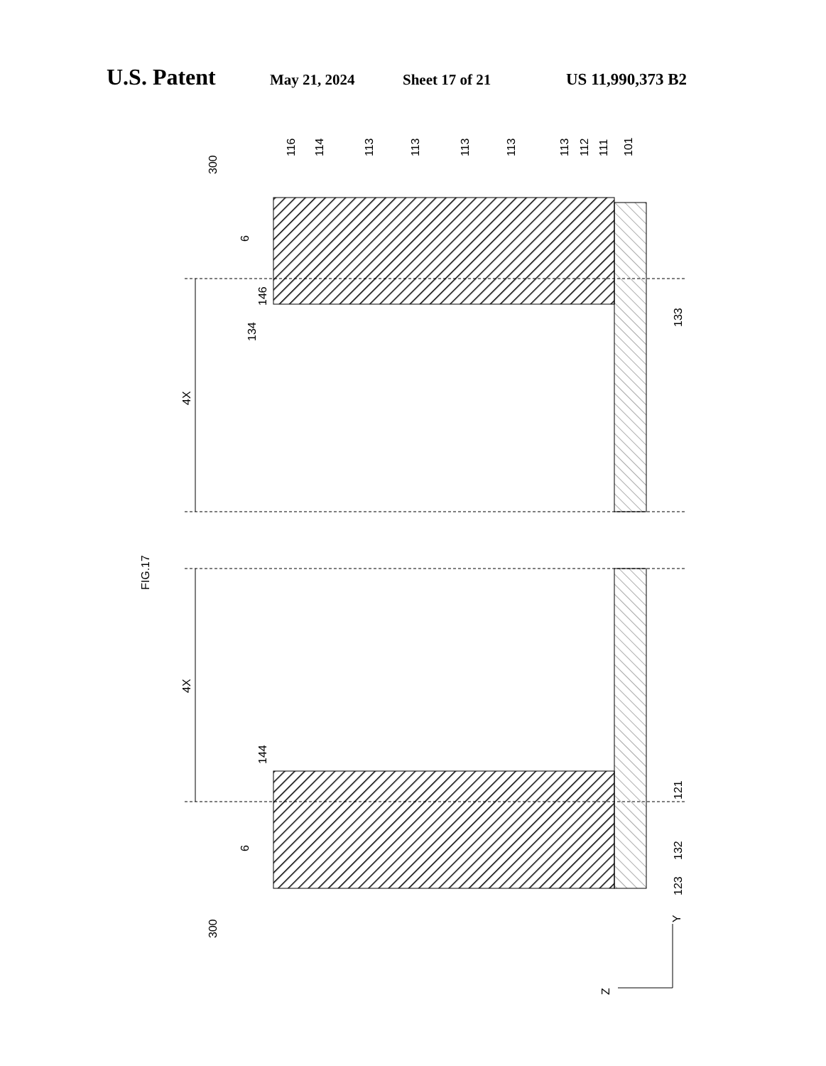U.S. Patent May 21, 2024 Sheet 17 of 21 US 11,990,373 B2
FIG.17
4X
4X
300
300
6
6
116
114
113
113
113
113
113
112
111
101
146
134
133
144
121
132
123
Y
Z